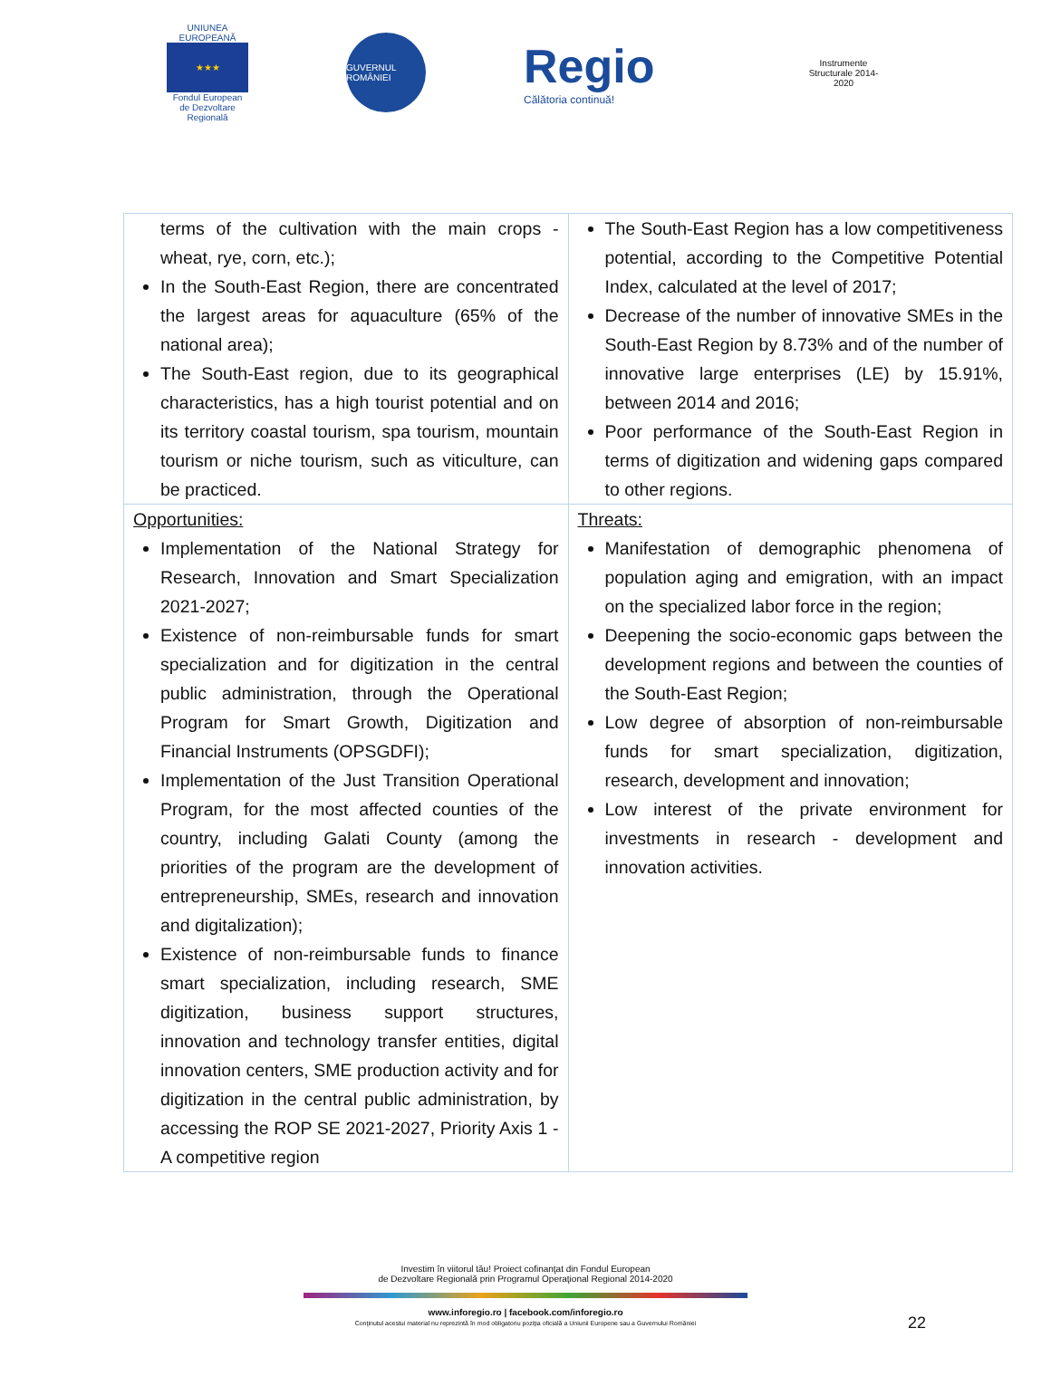UNIUNEA EUROPEANĂ
★★★
Fondul European de Dezvoltare Regională
GUVERNUL ROMÂNIEI
Regio
Călătoria continuă!
Instrumente Structurale 2014-2020
| terms of the cultivation with the main crops - wheat, rye, corn, etc.); In the South-East Region, there are concentrated the largest areas for aquaculture (65% of the national area); The South-East region, due to its geographical characteristics, has a high tourist potential and on its territory coastal tourism, spa tourism, mountain tourism or niche tourism, such as viticulture, can be practiced. | The South-East Region has a low competitiveness potential, according to the Competitive Potential Index, calculated at the level of 2017; Decrease of the number of innovative SMEs in the South-East Region by 8.73% and of the number of innovative large enterprises (LE) by 15.91%, between 2014 and 2016; Poor performance of the South-East Region in terms of digitization and widening gaps compared to other regions. |
| Opportunities: Implementation of the National Strategy for Research, Innovation and Smart Specialization 2021-2027; Existence of non-reimbursable funds for smart specialization and for digitization in the central public administration, through the Operational Program for Smart Growth, Digitization and Financial Instruments (OPSGDFI); Implementation of the Just Transition Operational Program, for the most affected counties of the country, including Galati County (among the priorities of the program are the development of entrepreneurship, SMEs, research and innovation and digitalization); Existence of non-reimbursable funds to finance smart specialization, including research, SME digitization, business support structures, innovation and technology transfer entities, digital innovation centers, SME production activity and for digitization in the central public administration, by accessing the ROP SE 2021-2027, Priority Axis 1 - A competitive region | Threats: Manifestation of demographic phenomena of population aging and emigration, with an impact on the specialized labor force in the region; Deepening the socio-economic gaps between the development regions and between the counties of the South-East Region; Low degree of absorption of non-reimbursable funds for smart specialization, digitization, research, development and innovation; Low interest of the private environment for investments in research - development and innovation activities. |
Investim în viitorul tău! Proiect cofinanţat din Fondul European
de Dezvoltare Regională prin Programul Operaţional Regional 2014-2020
www.inforegio.ro | facebook.com/inforegio.ro
Conţinutul acestui material nu reprezintă în mod obligatoriu poziţia oficială a Uniunii Europene sau a Guvernului României
22